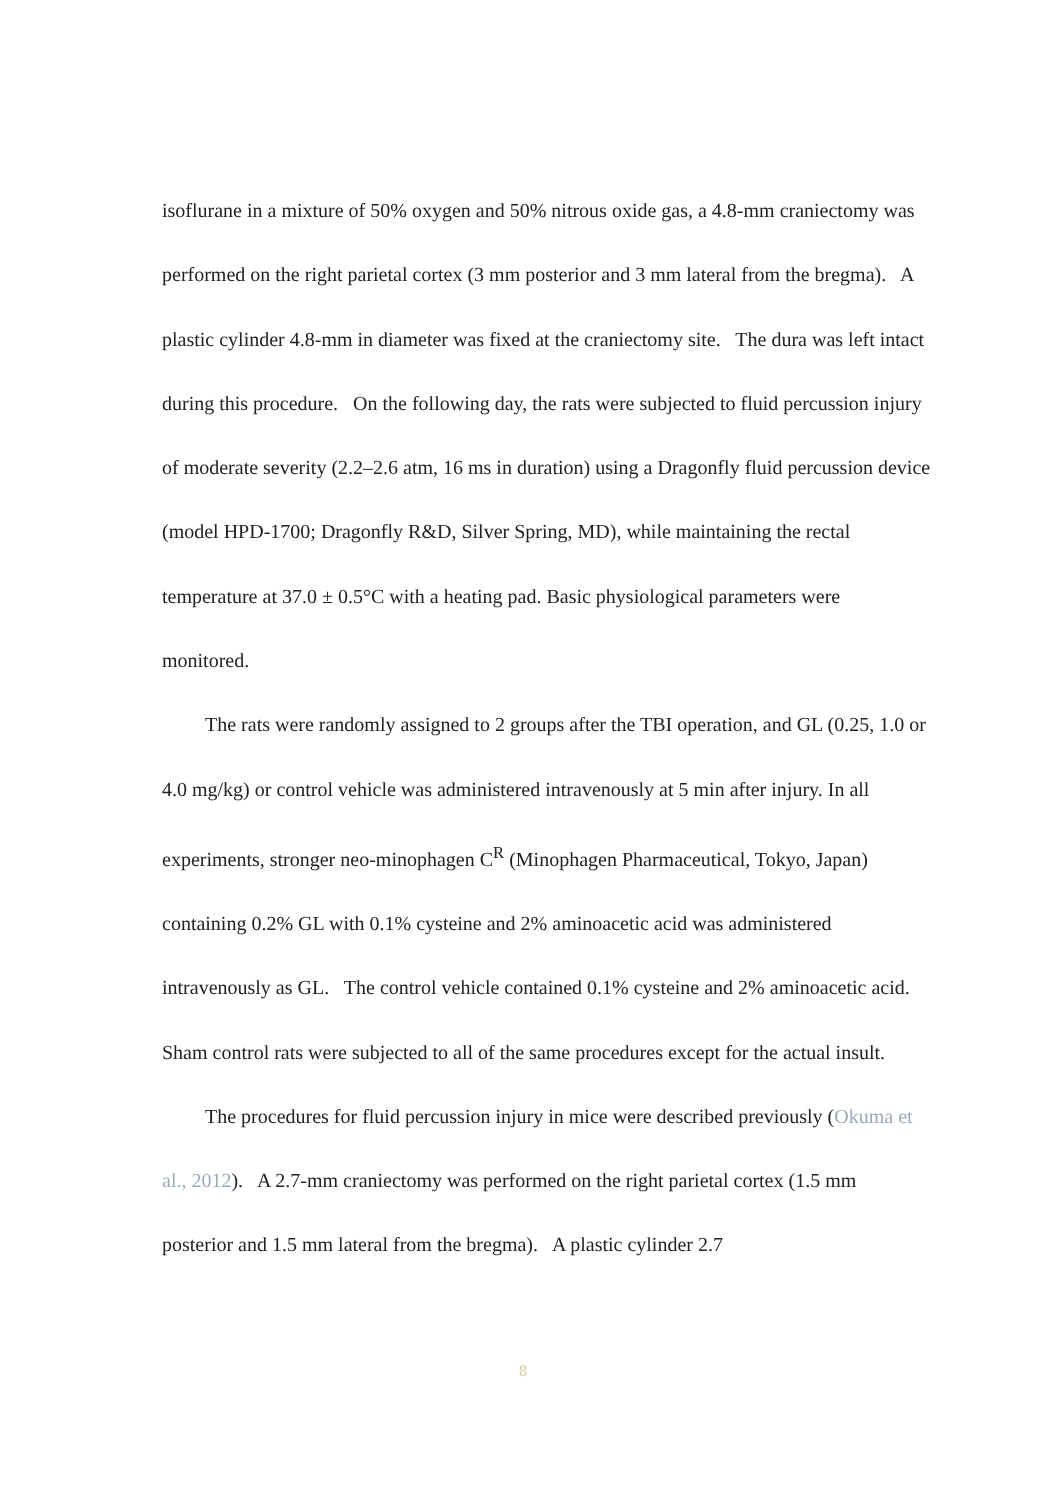isoflurane in a mixture of 50% oxygen and 50% nitrous oxide gas, a 4.8-mm craniectomy was performed on the right parietal cortex (3 mm posterior and 3 mm lateral from the bregma). A plastic cylinder 4.8-mm in diameter was fixed at the craniectomy site. The dura was left intact during this procedure. On the following day, the rats were subjected to fluid percussion injury of moderate severity (2.2–2.6 atm, 16 ms in duration) using a Dragonfly fluid percussion device (model HPD-1700; Dragonfly R&D, Silver Spring, MD), while maintaining the rectal temperature at 37.0 ± 0.5°C with a heating pad. Basic physiological parameters were monitored.
The rats were randomly assigned to 2 groups after the TBI operation, and GL (0.25, 1.0 or 4.0 mg/kg) or control vehicle was administered intravenously at 5 min after injury. In all experiments, stronger neo-minophagen C<sup>R</sup> (Minophagen Pharmaceutical, Tokyo, Japan) containing 0.2% GL with 0.1% cysteine and 2% aminoacetic acid was administered intravenously as GL. The control vehicle contained 0.1% cysteine and 2% aminoacetic acid. Sham control rats were subjected to all of the same procedures except for the actual insult.
The procedures for fluid percussion injury in mice were described previously (Okuma et al., 2012). A 2.7-mm craniectomy was performed on the right parietal cortex (1.5 mm posterior and 1.5 mm lateral from the bregma). A plastic cylinder 2.7
8